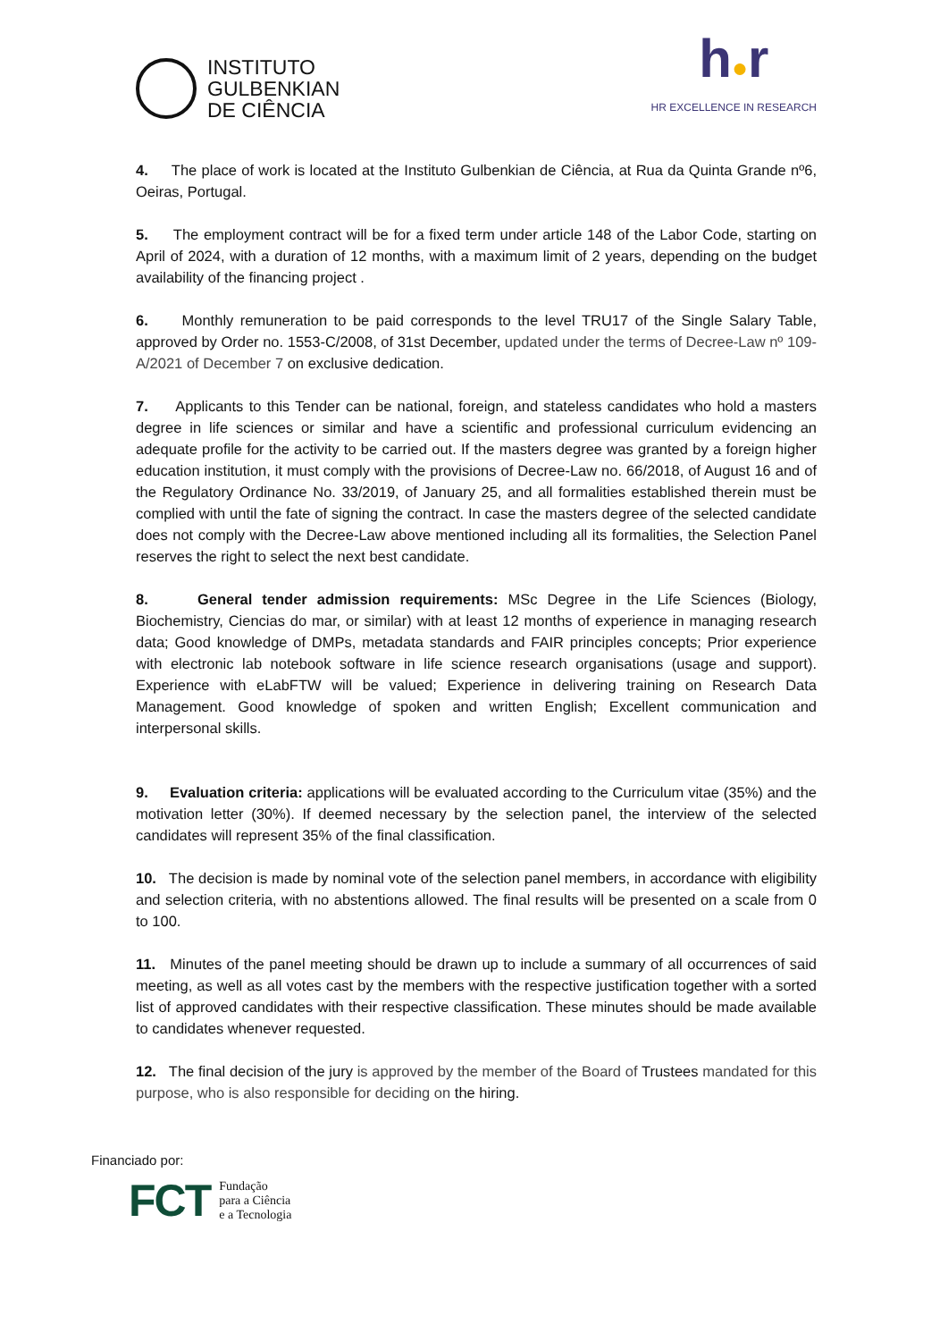INSTITUTO
GULBENKIAN
DE CIÊNCIA
h●r
HR EXCELLENCE IN RESEARCH
4. The place of work is located at the Instituto Gulbenkian de Ciência, at Rua da Quinta Grande nº6, Oeiras, Portugal.
5. The employment contract will be for a fixed term under article 148 of the Labor Code, starting on April of 2024, with a duration of 12 months, with a maximum limit of 2 years, depending on the budget availability of the financing project .
6. Monthly remuneration to be paid corresponds to the level TRU17 of the Single Salary Table, approved by Order no. 1553-C/2008, of 31st December, updated under the terms of Decree-Law nº 109-A/2021 of December 7 on exclusive dedication.
7. Applicants to this Tender can be national, foreign, and stateless candidates who hold a masters degree in life sciences or similar and have a scientific and professional curriculum evidencing an adequate profile for the activity to be carried out. If the masters degree was granted by a foreign higher education institution, it must comply with the provisions of Decree-Law no. 66/2018, of August 16 and of the Regulatory Ordinance No. 33/2019, of January 25, and all formalities established therein must be complied with until the fate of signing the contract. In case the masters degree of the selected candidate does not comply with the Decree-Law above mentioned including all its formalities, the Selection Panel reserves the right to select the next best candidate.
8. General tender admission requirements: MSc Degree in the Life Sciences (Biology, Biochemistry, Ciencias do mar, or similar) with at least 12 months of experience in managing research data; Good knowledge of DMPs, metadata standards and FAIR principles concepts; Prior experience with electronic lab notebook software in life science research organisations (usage and support). Experience with eLabFTW will be valued; Experience in delivering training on Research Data Management. Good knowledge of spoken and written English; Excellent communication and interpersonal skills.
9. Evaluation criteria: applications will be evaluated according to the Curriculum vitae (35%) and the motivation letter (30%). If deemed necessary by the selection panel, the interview of the selected candidates will represent 35% of the final classification.
10. The decision is made by nominal vote of the selection panel members, in accordance with eligibility and selection criteria, with no abstentions allowed. The final results will be presented on a scale from 0 to 100.
11. Minutes of the panel meeting should be drawn up to include a summary of all occurrences of said meeting, as well as all votes cast by the members with the respective justification together with a sorted list of approved candidates with their respective classification. These minutes should be made available to candidates whenever requested.
12. The final decision of the jury is approved by the member of the Board of Trustees mandated for this purpose, who is also responsible for deciding on the hiring.
Financiado por:
FCT Fundação
para a Ciência
e a Tecnologia